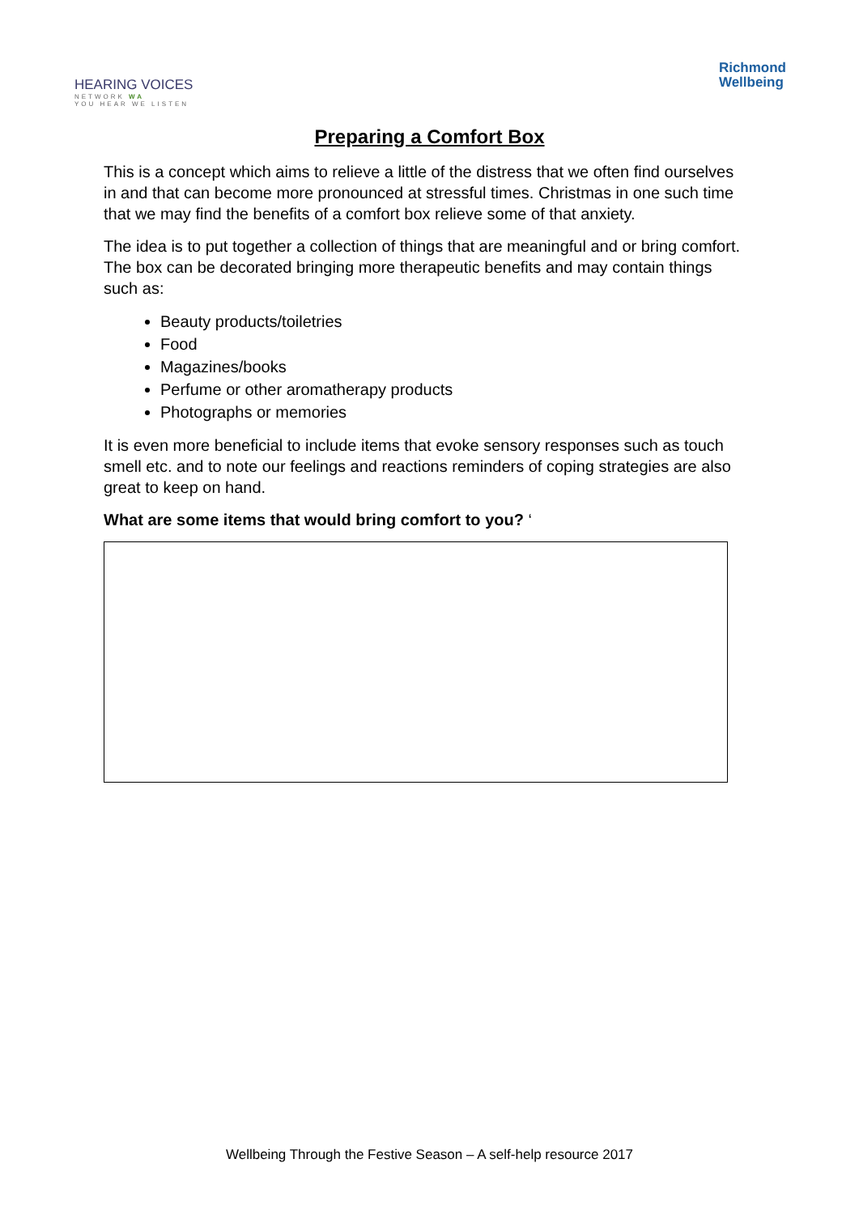HEARING VOICES
NETWORK WA
YOU HEAR WE LISTEN
Richmond
Wellbeing
Preparing a Comfort Box
This is a concept which aims to relieve a little of the distress that we often find ourselves in and that can become more pronounced at stressful times. Christmas in one such time that we may find the benefits of a comfort box relieve some of that anxiety.
The idea is to put together a collection of things that are meaningful and or bring comfort. The box can be decorated bringing more therapeutic benefits and may contain things such as:
Beauty products/toiletries
Food
Magazines/books
Perfume or other aromatherapy products
Photographs or memories
It is even more beneficial to include items that evoke sensory responses such as touch smell etc. and to note our feelings and reactions reminders of coping strategies are also great to keep on hand.
What are some items that would bring comfort to you? ‘
Wellbeing Through the Festive Season – A self-help resource 2017